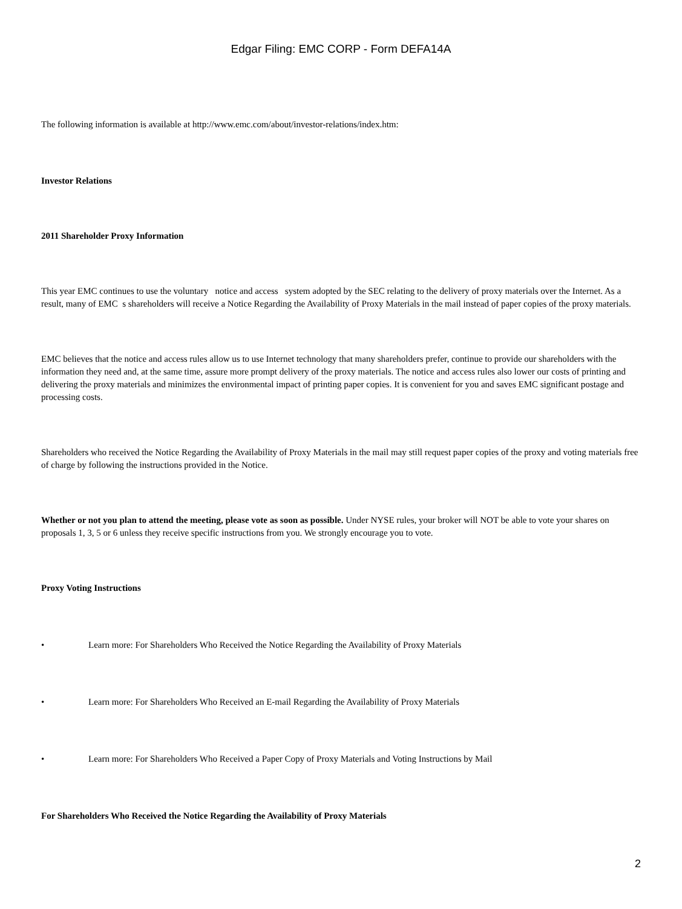Edgar Filing: EMC CORP - Form DEFA14A
The following information is available at http://www.emc.com/about/investor-relations/index.htm:
Investor Relations
2011 Shareholder Proxy Information
This year EMC continues to use the voluntary notice and access system adopted by the SEC relating to the delivery of proxy materials over the Internet. As a result, many of EMC s shareholders will receive a Notice Regarding the Availability of Proxy Materials in the mail instead of paper copies of the proxy materials.
EMC believes that the notice and access rules allow us to use Internet technology that many shareholders prefer, continue to provide our shareholders with the information they need and, at the same time, assure more prompt delivery of the proxy materials. The notice and access rules also lower our costs of printing and delivering the proxy materials and minimizes the environmental impact of printing paper copies. It is convenient for you and saves EMC significant postage and processing costs.
Shareholders who received the Notice Regarding the Availability of Proxy Materials in the mail may still request paper copies of the proxy and voting materials free of charge by following the instructions provided in the Notice.
Whether or not you plan to attend the meeting, please vote as soon as possible. Under NYSE rules, your broker will NOT be able to vote your shares on proposals 1, 3, 5 or 6 unless they receive specific instructions from you. We strongly encourage you to vote.
Proxy Voting Instructions
• Learn more: For Shareholders Who Received the Notice Regarding the Availability of Proxy Materials
• Learn more: For Shareholders Who Received an E-mail Regarding the Availability of Proxy Materials
• Learn more: For Shareholders Who Received a Paper Copy of Proxy Materials and Voting Instructions by Mail
For Shareholders Who Received the Notice Regarding the Availability of Proxy Materials
2